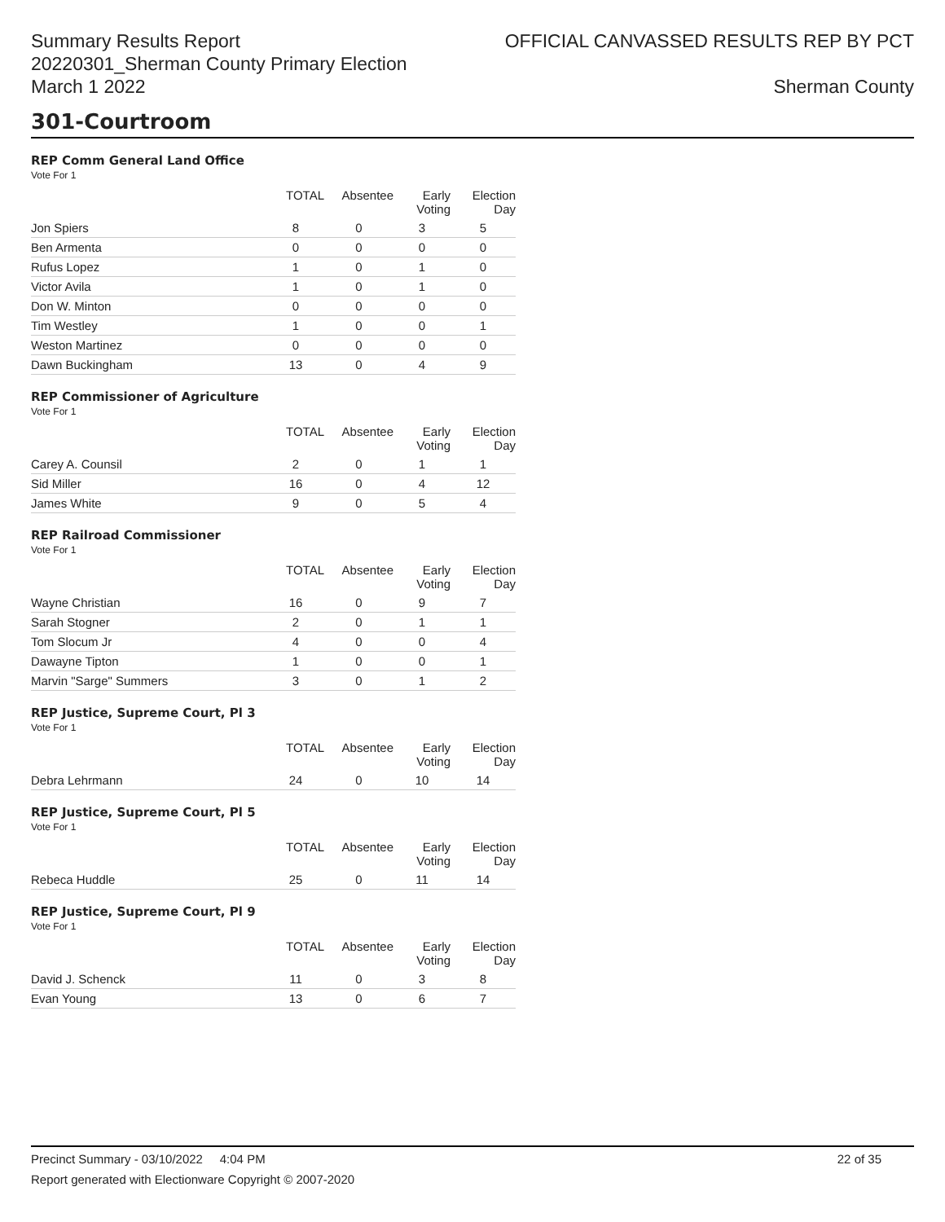Summary Results Report
20220301_Sherman County Primary Election
March 1 2022
OFFICIAL CANVASSED RESULTS REP BY PCT
Sherman County
301-Courtroom
REP Comm General Land Office
Vote For 1
| | TOTAL | Absentee | Early Voting | Election Day |
| --- | --- | --- | --- | --- |
| Jon Spiers | 8 | 0 | 3 | 5 |
| Ben Armenta | 0 | 0 | 0 | 0 |
| Rufus Lopez | 1 | 0 | 1 | 0 |
| Victor Avila | 1 | 0 | 1 | 0 |
| Don W. Minton | 0 | 0 | 0 | 0 |
| Tim Westley | 1 | 0 | 0 | 1 |
| Weston Martinez | 0 | 0 | 0 | 0 |
| Dawn Buckingham | 13 | 0 | 4 | 9 |
REP Commissioner of Agriculture
Vote For 1
| | TOTAL | Absentee | Early Voting | Election Day |
| --- | --- | --- | --- | --- |
| Carey A. Counsil | 2 | 0 | 1 | 1 |
| Sid Miller | 16 | 0 | 4 | 12 |
| James White | 9 | 0 | 5 | 4 |
REP Railroad Commissioner
Vote For 1
| | TOTAL | Absentee | Early Voting | Election Day |
| --- | --- | --- | --- | --- |
| Wayne Christian | 16 | 0 | 9 | 7 |
| Sarah Stogner | 2 | 0 | 1 | 1 |
| Tom Slocum Jr | 4 | 0 | 0 | 4 |
| Dawayne Tipton | 1 | 0 | 0 | 1 |
| Marvin "Sarge" Summers | 3 | 0 | 1 | 2 |
REP Justice, Supreme Court, Pl 3
Vote For 1
| | TOTAL | Absentee | Early Voting | Election Day |
| --- | --- | --- | --- | --- |
| Debra Lehrmann | 24 | 0 | 10 | 14 |
REP Justice, Supreme Court, Pl 5
Vote For 1
| | TOTAL | Absentee | Early Voting | Election Day |
| --- | --- | --- | --- | --- |
| Rebeca Huddle | 25 | 0 | 11 | 14 |
REP Justice, Supreme Court, Pl 9
Vote For 1
| | TOTAL | Absentee | Early Voting | Election Day |
| --- | --- | --- | --- | --- |
| David J. Schenck | 11 | 0 | 3 | 8 |
| Evan Young | 13 | 0 | 6 | 7 |
Precinct Summary - 03/10/2022 4:04 PM 22 of 35
Report generated with Electionware Copyright © 2007-2020